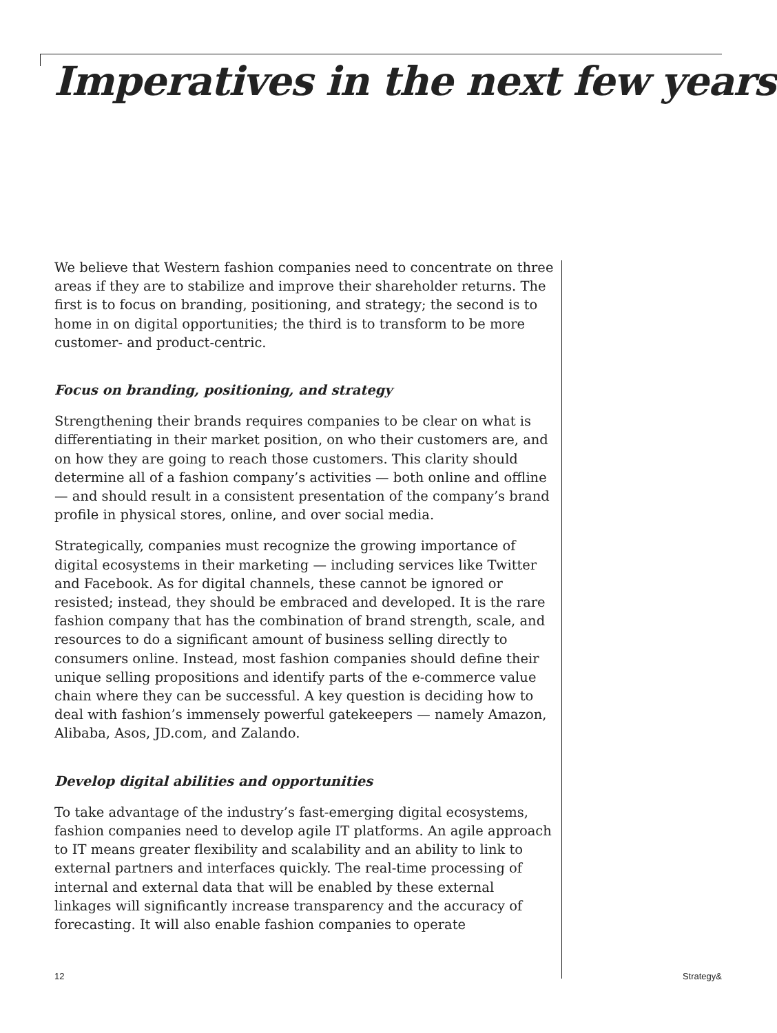Imperatives in the next few years
We believe that Western fashion companies need to concentrate on three areas if they are to stabilize and improve their shareholder returns. The first is to focus on branding, positioning, and strategy; the second is to home in on digital opportunities; the third is to transform to be more customer- and product-centric.
Focus on branding, positioning, and strategy
Strengthening their brands requires companies to be clear on what is differentiating in their market position, on who their customers are, and on how they are going to reach those customers. This clarity should determine all of a fashion company’s activities — both online and offline — and should result in a consistent presentation of the company’s brand profile in physical stores, online, and over social media.
Strategically, companies must recognize the growing importance of digital ecosystems in their marketing — including services like Twitter and Facebook. As for digital channels, these cannot be ignored or resisted; instead, they should be embraced and developed. It is the rare fashion company that has the combination of brand strength, scale, and resources to do a significant amount of business selling directly to consumers online. Instead, most fashion companies should define their unique selling propositions and identify parts of the e-commerce value chain where they can be successful. A key question is deciding how to deal with fashion’s immensely powerful gatekeepers — namely Amazon, Alibaba, Asos, JD.com, and Zalando.
Develop digital abilities and opportunities
To take advantage of the industry’s fast-emerging digital ecosystems, fashion companies need to develop agile IT platforms. An agile approach to IT means greater flexibility and scalability and an ability to link to external partners and interfaces quickly. The real-time processing of internal and external data that will be enabled by these external linkages will significantly increase transparency and the accuracy of forecasting. It will also enable fashion companies to operate
12 Strategy&